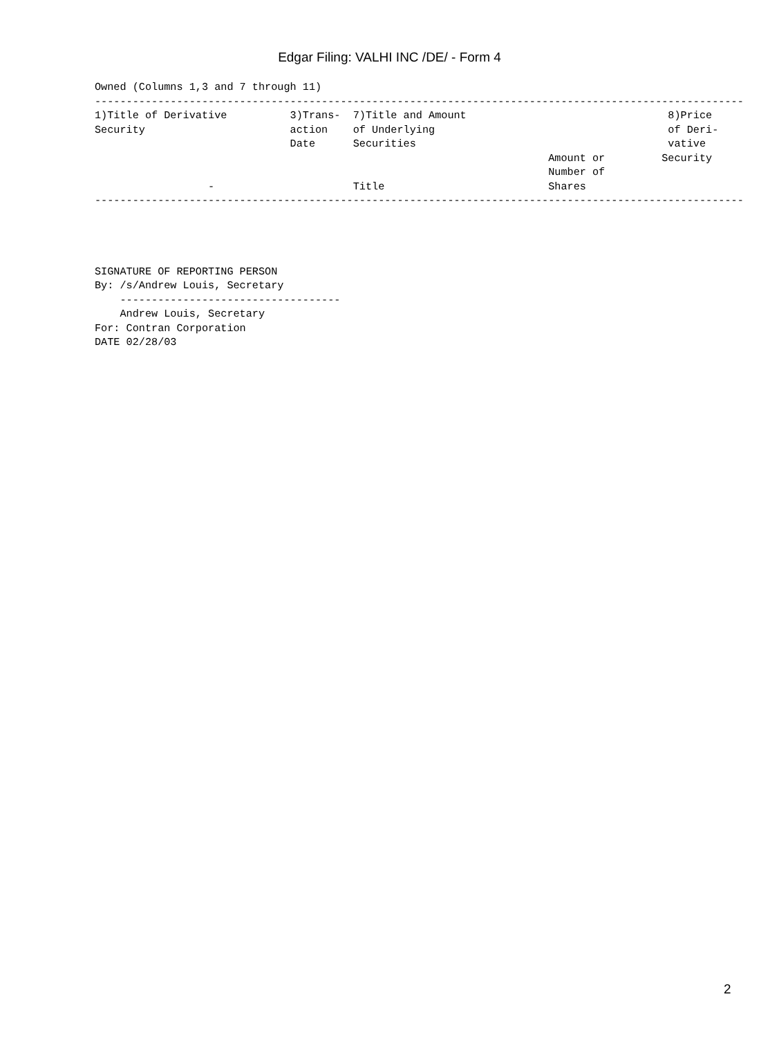Edgar Filing: VALHI INC /DE/ - Form 4
Owned (Columns 1,3 and 7 through 11)
-------------------------------------------------------------------------------------------------------
1)Title of Derivative          3)Trans-  7)Title and Amount                                8)Price
Security                       action    of Underlying                                     of Deri-
                               Date      Securities                                        vative
                                                                        Amount or         Security
                                                                        Number of
                  -                      Title                          Shares
-------------------------------------------------------------------------------------------------------




SIGNATURE OF REPORTING PERSON
By: /s/Andrew Louis, Secretary
    -----------------------------------
    Andrew Louis, Secretary
For: Contran Corporation
DATE 02/28/03
2